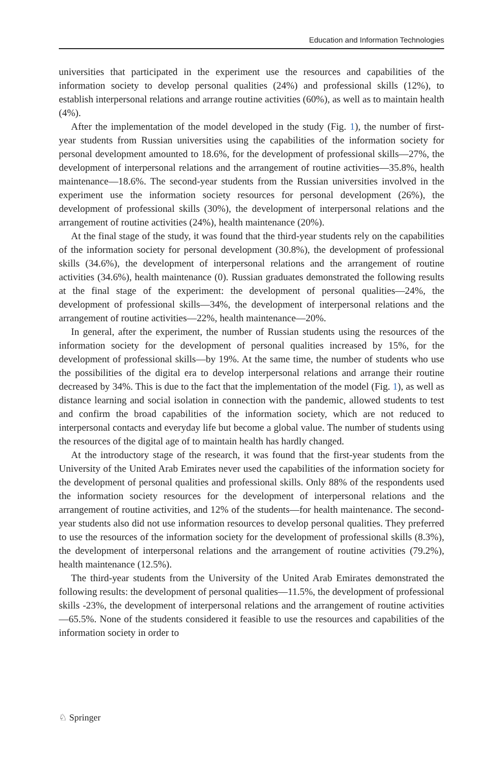Education and Information Technologies
universities that participated in the experiment use the resources and capabilities of the information society to develop personal qualities (24%) and professional skills (12%), to establish interpersonal relations and arrange routine activities (60%), as well as to maintain health (4%).
After the implementation of the model developed in the study (Fig. 1), the number of first-year students from Russian universities using the capabilities of the information society for personal development amounted to 18.6%, for the development of professional skills—27%, the development of interpersonal relations and the arrangement of routine activities—35.8%, health maintenance—18.6%. The second-year students from the Russian universities involved in the experiment use the information society resources for personal development (26%), the development of professional skills (30%), the development of interpersonal relations and the arrangement of routine activities (24%), health maintenance (20%).
At the final stage of the study, it was found that the third-year students rely on the capabilities of the information society for personal development (30.8%), the development of professional skills (34.6%), the development of interpersonal relations and the arrangement of routine activities (34.6%), health maintenance (0). Russian graduates demonstrated the following results at the final stage of the experiment: the development of personal qualities—24%, the development of professional skills—34%, the development of interpersonal relations and the arrangement of routine activities—22%, health maintenance—20%.
In general, after the experiment, the number of Russian students using the resources of the information society for the development of personal qualities increased by 15%, for the development of professional skills—by 19%. At the same time, the number of students who use the possibilities of the digital era to develop interpersonal relations and arrange their routine decreased by 34%. This is due to the fact that the implementation of the model (Fig. 1), as well as distance learning and social isolation in connection with the pandemic, allowed students to test and confirm the broad capabilities of the information society, which are not reduced to interpersonal contacts and everyday life but become a global value. The number of students using the resources of the digital age of to maintain health has hardly changed.
At the introductory stage of the research, it was found that the first-year students from the University of the United Arab Emirates never used the capabilities of the information society for the development of personal qualities and professional skills. Only 88% of the respondents used the information society resources for the development of interpersonal relations and the arrangement of routine activities, and 12% of the students—for health maintenance. The second-year students also did not use information resources to develop personal qualities. They preferred to use the resources of the information society for the development of professional skills (8.3%), the development of interpersonal relations and the arrangement of routine activities (79.2%), health maintenance (12.5%).
The third-year students from the University of the United Arab Emirates demonstrated the following results: the development of personal qualities—11.5%, the development of professional skills -23%, the development of interpersonal relations and the arrangement of routine activities—65.5%. None of the students considered it feasible to use the resources and capabilities of the information society in order to
♘ Springer